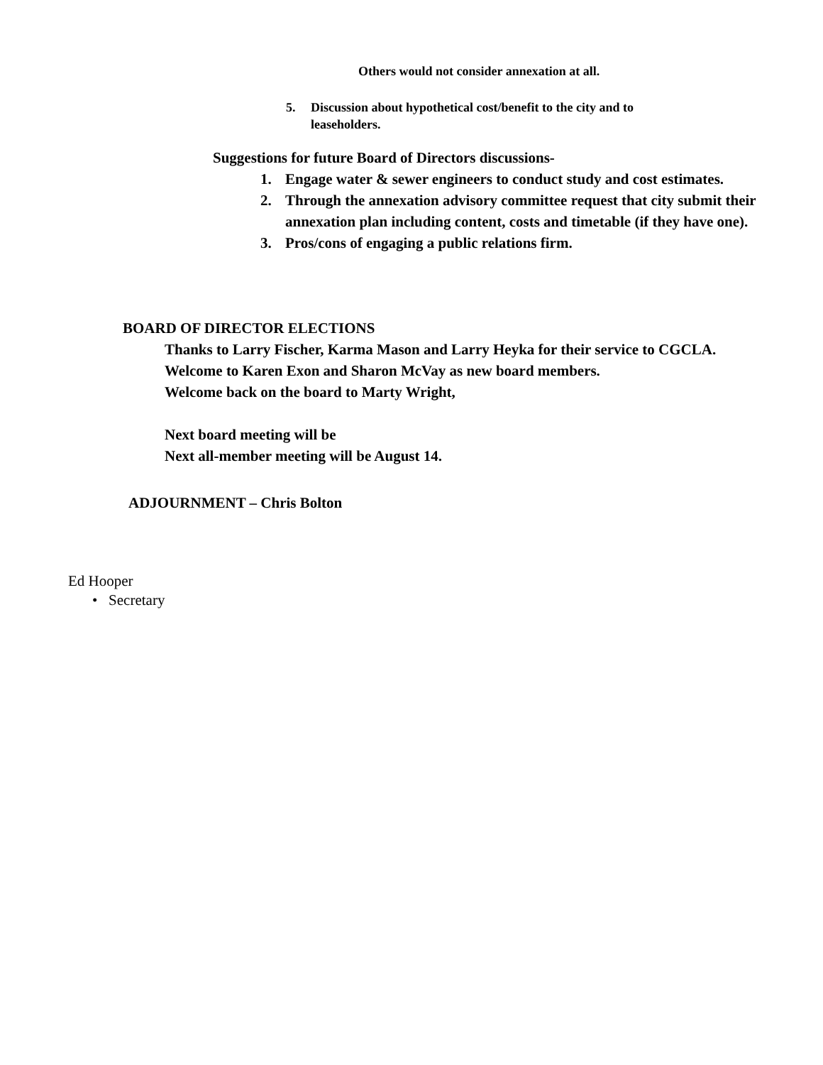Others would not consider annexation at all.
5. Discussion about hypothetical cost/benefit to the city and to leaseholders.
Suggestions for future Board of Directors discussions-
1. Engage water & sewer engineers to conduct study and cost estimates.
2. Through the annexation advisory committee request that city submit their annexation plan including content, costs and timetable (if they have one).
3. Pros/cons of engaging a public relations firm.
BOARD OF DIRECTOR ELECTIONS
Thanks to Larry Fischer, Karma Mason and Larry Heyka for their service to CGCLA.
Welcome to Karen Exon and Sharon McVay as new board members.
Welcome back on the board to Marty Wright,
Next board meeting will be
Next all-member meeting will be August 14.
ADJOURNMENT – Chris Bolton
Ed Hooper
• Secretary